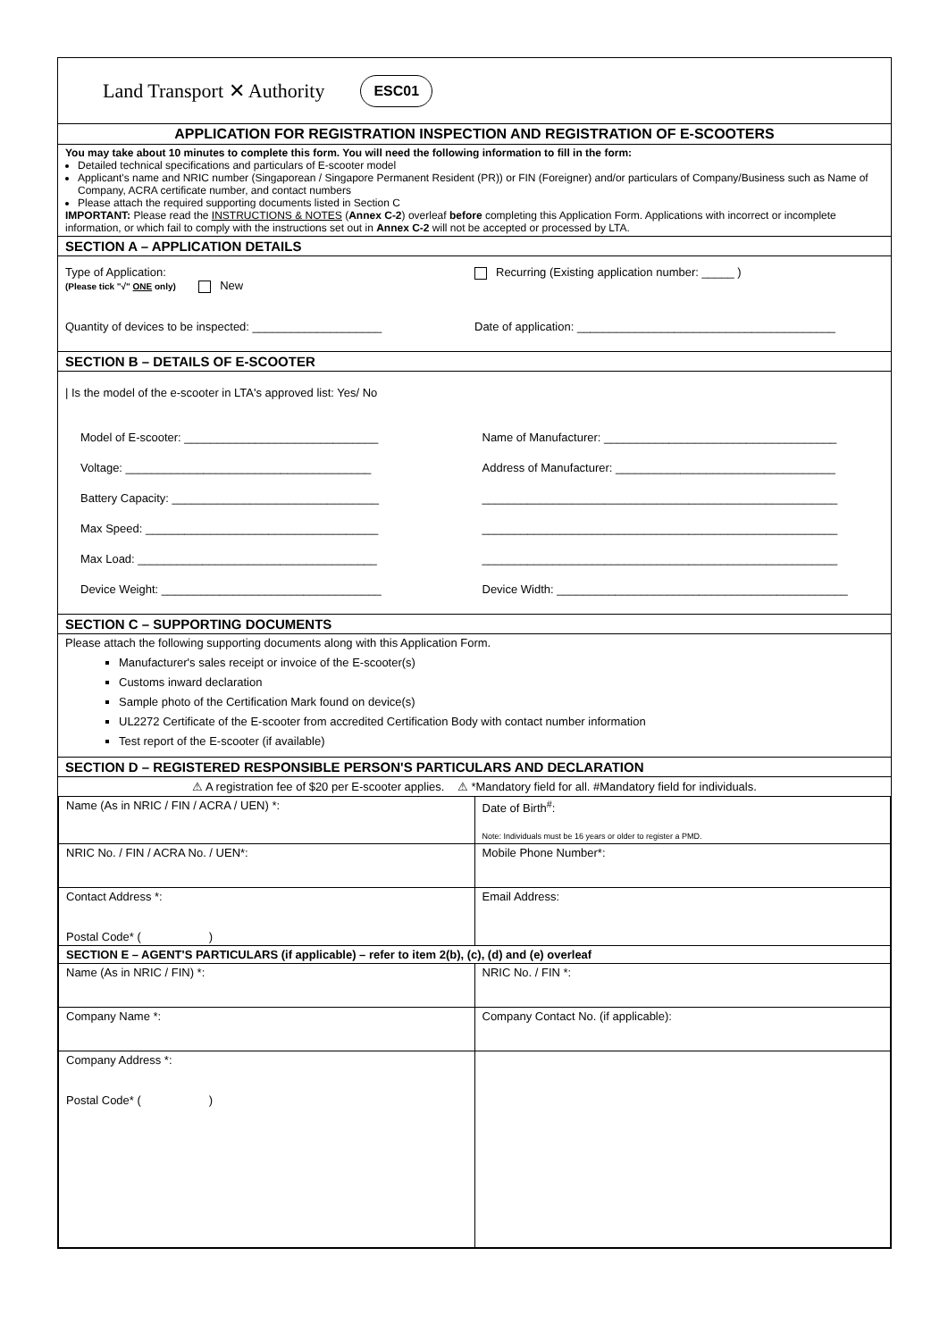Land Transport ✕ Authority ESC01
APPLICATION FOR REGISTRATION INSPECTION AND REGISTRATION OF E-SCOOTERS
You may take about 10 minutes to complete this form. You will need the following information to fill in the form:
Detailed technical specifications and particulars of E-scooter model
Applicant's name and NRIC number (Singaporean / Singapore Permanent Resident (PR)) or FIN (Foreigner) and/or particulars of Company/Business such as Name of Company, ACRA certificate number, and contact numbers
Please attach the required supporting documents listed in Section C
IMPORTANT: Please read the INSTRUCTIONS & NOTES (Annex C-2) overleaf before completing this Application Form. Applications with incorrect or incomplete information, or which fail to comply with the instructions set out in Annex C-2 will not be accepted or processed by LTA.
SECTION A – APPLICATION DETAILS
Type of Application:
(Please tick "√" ONE only) New
Recurring (Existing application number: _____ )
Quantity of devices to be inspected: ____________________
Date of application: ________________________________________
SECTION B – DETAILS OF E-SCOOTER
| Is the model of the e-scooter in LTA's approved list: Yes/ No
Model of E-scooter: ______________________________
Voltage: ______________________________________
Battery Capacity: ________________________________
Max Speed: ____________________________________
Max Load: _____________________________________
Device Weight: __________________________________
Name of Manufacturer: ____________________________________
Address of Manufacturer: __________________________________
_______________________________________________________
_______________________________________________________
_______________________________________________________
Device Width: _____________________________________________
SECTION C – SUPPORTING DOCUMENTS
Please attach the following supporting documents along with this Application Form.
Manufacturer's sales receipt or invoice of the E-scooter(s)
Customs inward declaration
Sample photo of the Certification Mark found on device(s)
UL2272 Certificate of the E-scooter from accredited Certification Body with contact number information
Test report of the E-scooter (if available)
SECTION D – REGISTERED RESPONSIBLE PERSON'S PARTICULARS AND DECLARATION
⚠ A registration fee of $20 per E-scooter applies. ⚠ *Mandatory field for all. #Mandatory field for individuals.
| Name (As in NRIC / FIN / ACRA / UEN) *: | Date of Birth<sup>#</sup>: Note: Individuals must be 16 years or older to register a PMD. |
| NRIC No. / FIN / ACRA No. / UEN*: | Mobile Phone Number*: |
| Contact Address *: Postal Code* ( ) | Email Address: |
| SECTION E – AGENT'S PARTICULARS (if applicable) – refer to item 2(b), (c), (d) and (e) overleaf | |
| Name (As in NRIC / FIN) *: | NRIC No. / FIN *: |
| Company Name *: | Company Contact No. (if applicable): |
| Company Address *: Postal Code* ( ) | |